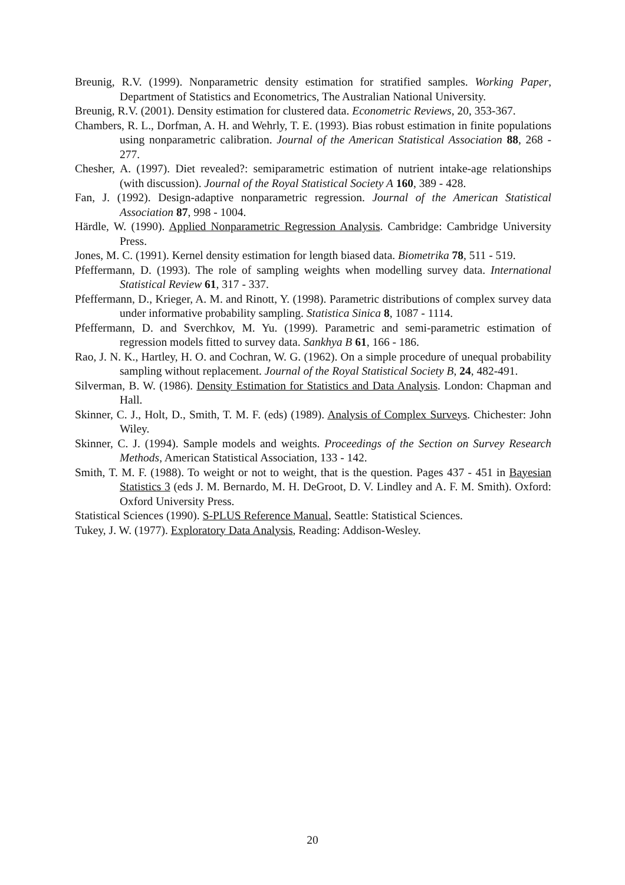Breunig, R.V. (1999). Nonparametric density estimation for stratified samples. Working Paper, Department of Statistics and Econometrics, The Australian National University.
Breunig, R.V. (2001). Density estimation for clustered data. Econometric Reviews, 20, 353-367.
Chambers, R. L., Dorfman, A. H. and Wehrly, T. E. (1993). Bias robust estimation in finite populations using nonparametric calibration. Journal of the American Statistical Association 88, 268 - 277.
Chesher, A. (1997). Diet revealed?: semiparametric estimation of nutrient intake-age relationships (with discussion). Journal of the Royal Statistical Society A 160, 389 - 428.
Fan, J. (1992). Design-adaptive nonparametric regression. Journal of the American Statistical Association 87, 998 - 1004.
Härdle, W. (1990). Applied Nonparametric Regression Analysis. Cambridge: Cambridge University Press.
Jones, M. C. (1991). Kernel density estimation for length biased data. Biometrika 78, 511 - 519.
Pfeffermann, D. (1993). The role of sampling weights when modelling survey data. International Statistical Review 61, 317 - 337.
Pfeffermann, D., Krieger, A. M. and Rinott, Y. (1998). Parametric distributions of complex survey data under informative probability sampling. Statistica Sinica 8, 1087 - 1114.
Pfeffermann, D. and Sverchkov, M. Yu. (1999). Parametric and semi-parametric estimation of regression models fitted to survey data. Sankhya B 61, 166 - 186.
Rao, J. N. K., Hartley, H. O. and Cochran, W. G. (1962). On a simple procedure of unequal probability sampling without replacement. Journal of the Royal Statistical Society B, 24, 482-491.
Silverman, B. W. (1986). Density Estimation for Statistics and Data Analysis. London: Chapman and Hall.
Skinner, C. J., Holt, D., Smith, T. M. F. (eds) (1989). Analysis of Complex Surveys. Chichester: John Wiley.
Skinner, C. J. (1994). Sample models and weights. Proceedings of the Section on Survey Research Methods, American Statistical Association, 133 - 142.
Smith, T. M. F. (1988). To weight or not to weight, that is the question. Pages 437 - 451 in Bayesian Statistics 3 (eds J. M. Bernardo, M. H. DeGroot, D. V. Lindley and A. F. M. Smith). Oxford: Oxford University Press.
Statistical Sciences (1990). S-PLUS Reference Manual, Seattle: Statistical Sciences.
Tukey, J. W. (1977). Exploratory Data Analysis, Reading: Addison-Wesley.
20